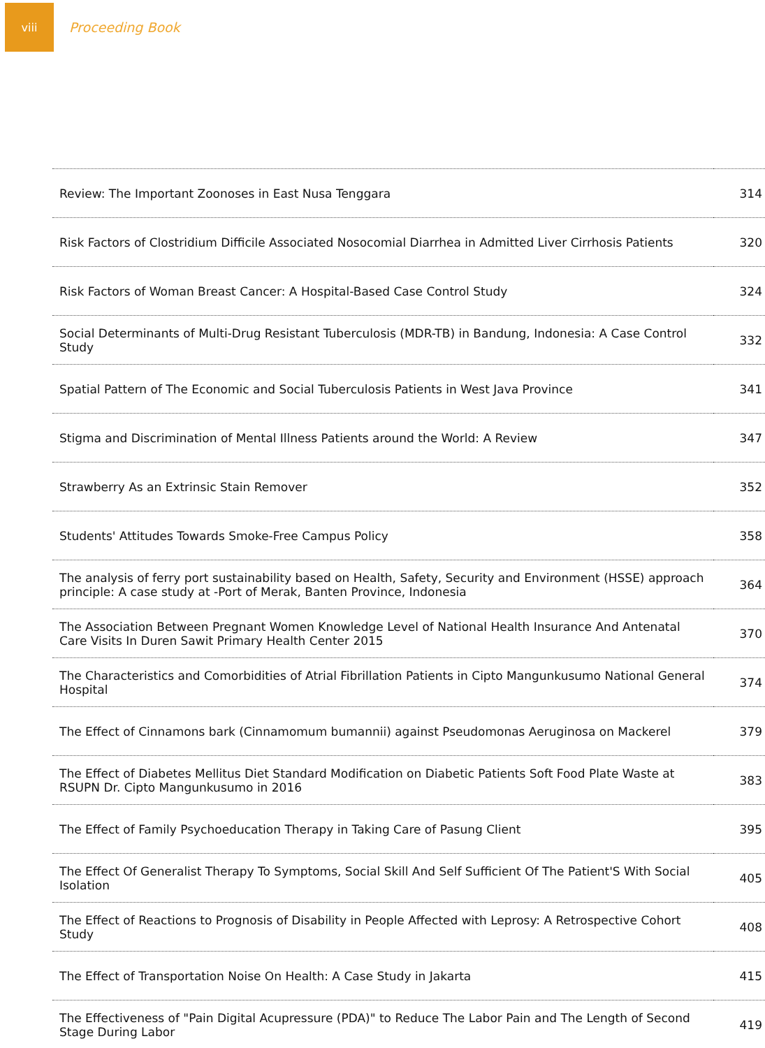viii
Proceeding Book
| Review: The Important Zoonoses in East Nusa Tenggara | 314 |
| Risk Factors of Clostridium Difficile Associated Nosocomial Diarrhea in Admitted Liver Cirrhosis Patients | 320 |
| Risk Factors of Woman Breast Cancer: A Hospital-Based Case Control Study | 324 |
| Social Determinants of Multi-Drug Resistant Tuberculosis (MDR-TB) in Bandung, Indonesia: A Case Control Study | 332 |
| Spatial Pattern of The Economic and Social Tuberculosis Patients in West Java Province | 341 |
| Stigma and Discrimination of Mental Illness Patients around the World: A Review | 347 |
| Strawberry As an Extrinsic Stain Remover | 352 |
| Students' Attitudes Towards Smoke-Free Campus Policy | 358 |
| The analysis of ferry port sustainability based on Health, Safety, Security and Environment (HSSE) approach principle: A case study at -Port of Merak, Banten Province, Indonesia | 364 |
| The Association Between Pregnant Women Knowledge Level of National Health Insurance And Antenatal Care Visits In Duren Sawit Primary Health Center 2015 | 370 |
| The Characteristics and Comorbidities of Atrial Fibrillation Patients in Cipto Mangunkusumo National General Hospital | 374 |
| The Effect of Cinnamons bark (Cinnamomum bumannii) against Pseudomonas Aeruginosa on Mackerel | 379 |
| The Effect of Diabetes Mellitus Diet Standard Modification on Diabetic Patients Soft Food Plate Waste at RSUPN Dr. Cipto Mangunkusumo in 2016 | 383 |
| The Effect of Family Psychoeducation Therapy in Taking Care of Pasung Client | 395 |
| The Effect Of Generalist Therapy To Symptoms, Social Skill And Self Sufficient Of The Patient'S With Social Isolation | 405 |
| The Effect of Reactions to Prognosis of Disability in People Affected with Leprosy: A Retrospective Cohort Study | 408 |
| The Effect of Transportation Noise On Health: A Case Study in Jakarta | 415 |
| The Effectiveness of "Pain Digital Acupressure (PDA)" to Reduce The Labor Pain and The Length of Second Stage During Labor | 419 |